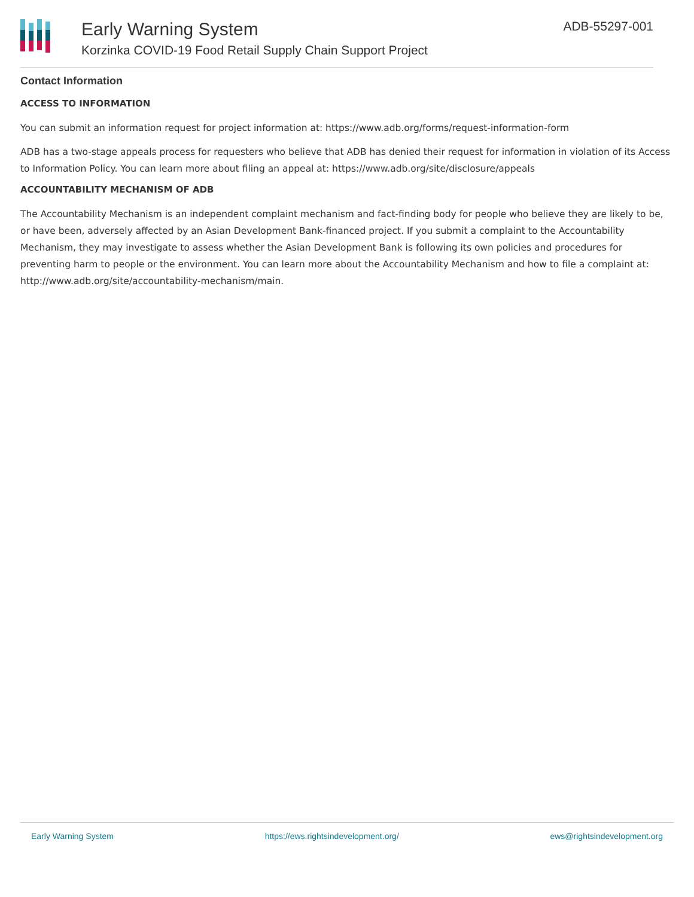Early Warning System
Korzinka COVID-19 Food Retail Supply Chain Support Project
ADB-55297-001
Contact Information
ACCESS TO INFORMATION
You can submit an information request for project information at: https://www.adb.org/forms/request-information-form
ADB has a two-stage appeals process for requesters who believe that ADB has denied their request for information in violation of its Access to Information Policy. You can learn more about filing an appeal at: https://www.adb.org/site/disclosure/appeals
ACCOUNTABILITY MECHANISM OF ADB
The Accountability Mechanism is an independent complaint mechanism and fact-finding body for people who believe they are likely to be, or have been, adversely affected by an Asian Development Bank-financed project. If you submit a complaint to the Accountability Mechanism, they may investigate to assess whether the Asian Development Bank is following its own policies and procedures for preventing harm to people or the environment. You can learn more about the Accountability Mechanism and how to file a complaint at: http://www.adb.org/site/accountability-mechanism/main.
Early Warning System https://ews.rightsindevelopment.org/ ews@rightsindevelopment.org